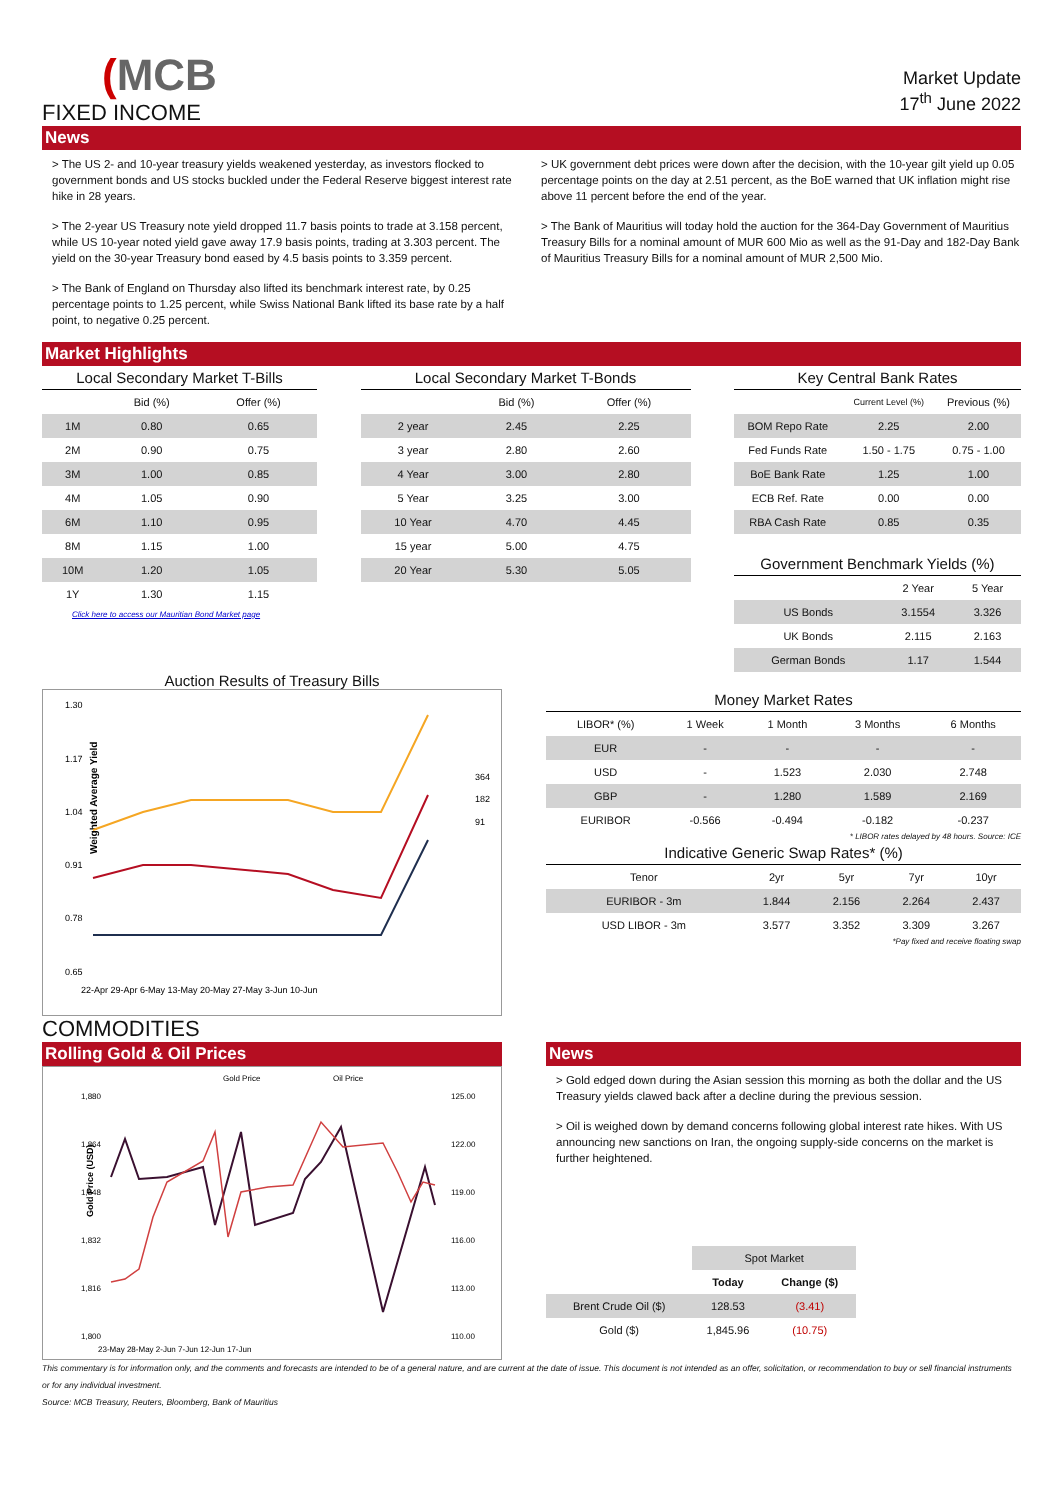(MCB
FIXED INCOME
Market Update
17<sup>th</sup> June 2022
News
> The US 2- and 10-year treasury yields weakened yesterday, as investors flocked to government bonds and US stocks buckled under the Federal Reserve biggest interest rate hike in 28 years.
> The 2-year US Treasury note yield dropped 11.7 basis points to trade at 3.158 percent, while US 10-year noted yield gave away 17.9 basis points, trading at 3.303 percent. The yield on the 30-year Treasury bond eased by 4.5 basis points to 3.359 percent.
> The Bank of England on Thursday also lifted its benchmark interest rate, by 0.25 percentage points to 1.25 percent, while Swiss National Bank lifted its base rate by a half point, to negative 0.25 percent.
> UK government debt prices were down after the decision, with the 10-year gilt yield up 0.05 percentage points on the day at 2.51 percent, as the BoE warned that UK inflation might rise above 11 percent before the end of the year.
> The Bank of Mauritius will today hold the auction for the 364-Day Government of Mauritius Treasury Bills for a nominal amount of MUR 600 Mio as well as the 91-Day and 182-Day Bank of Mauritius Treasury Bills for a nominal amount of MUR 2,500 Mio.
Market Highlights
Local Secondary Market T-Bills
| | Bid (%) | Offer (%) |
| --- | --- | --- |
| 1M | 0.80 | 0.65 |
| 2M | 0.90 | 0.75 |
| 3M | 1.00 | 0.85 |
| 4M | 1.05 | 0.90 |
| 6M | 1.10 | 0.95 |
| 8M | 1.15 | 1.00 |
| 10M | 1.20 | 1.05 |
| 1Y | 1.30 | 1.15 |
Click here to access our Mauritian Bond Market page
Local Secondary Market T-Bonds
| | Bid (%) | Offer (%) |
| --- | --- | --- |
| 2 year | 2.45 | 2.25 |
| 3 year | 2.80 | 2.60 |
| 4 Year | 3.00 | 2.80 |
| 5 Year | 3.25 | 3.00 |
| 10 Year | 4.70 | 4.45 |
| 15 year | 5.00 | 4.75 |
| 20 Year | 5.30 | 5.05 |
Key Central Bank Rates
| | Current Level (%) | Previous (%) |
| --- | --- | --- |
| BOM Repo Rate | 2.25 | 2.00 |
| Fed Funds Rate | 1.50 - 1.75 | 0.75 - 1.00 |
| BoE Bank Rate | 1.25 | 1.00 |
| ECB Ref. Rate | 0.00 | 0.00 |
| RBA Cash Rate | 0.85 | 0.35 |
Government Benchmark Yields (%)
| | 2 Year | 5 Year |
| --- | --- | --- |
| US Bonds | 3.1554 | 3.326 |
| UK Bonds | 2.115 | 2.163 |
| German Bonds | 1.17 | 1.544 |
Auction Results of Treasury Bills
Weighted Average Yield
1.30
1.17
1.04
0.91
0.78
0.65
364
182
91
22-Apr 29-Apr 6-May 13-May 20-May 27-May 3-Jun 10-Jun
Money Market Rates
| LIBOR* (%) | 1 Week | 1 Month | 3 Months | 6 Months |
| EUR | - | - | - | - |
| USD | - | 1.523 | 2.030 | 2.748 |
| GBP | - | 1.280 | 1.589 | 2.169 |
| EURIBOR | -0.566 | -0.494 | -0.182 | -0.237 |
* LIBOR rates delayed by 48 hours. Source: ICE
Indicative Generic Swap Rates* (%)
| Tenor | 2yr | 5yr | 7yr | 10yr |
| EURIBOR - 3m | 1.844 | 2.156 | 2.264 | 2.437 |
| USD LIBOR - 3m | 3.577 | 3.352 | 3.309 | 3.267 |
*Pay fixed and receive floating swap
COMMODITIES
Rolling Gold & Oil Prices
Gold Price
Oil Price
1,880
1,864
1,848
1,832
1,816
1,800
125.00
122.00
119.00
116.00
113.00
110.00
Gold Price (USD)
23-May 28-May 2-Jun 7-Jun 12-Jun 17-Jun
News
> Gold edged down during the Asian session this morning as both the dollar and the US Treasury yields clawed back after a decline during the previous session.
> Oil is weighed down by demand concerns following global interest rate hikes. With US announcing new sanctions on Iran, the ongoing supply-side concerns on the market is further heightened.
| | Spot Market | |
| --- | --- | --- |
| | Today | Change ($) |
| Brent Crude Oil ($) | 128.53 | (3.41) |
| Gold ($) | 1,845.96 | (10.75) |
This commentary is for information only, and the comments and forecasts are intended to be of a general nature, and are current at the date of issue. This document is not intended as an offer, solicitation, or recommendation to buy or sell financial instruments or for any individual investment.
Source: MCB Treasury, Reuters, Bloomberg, Bank of Mauritius